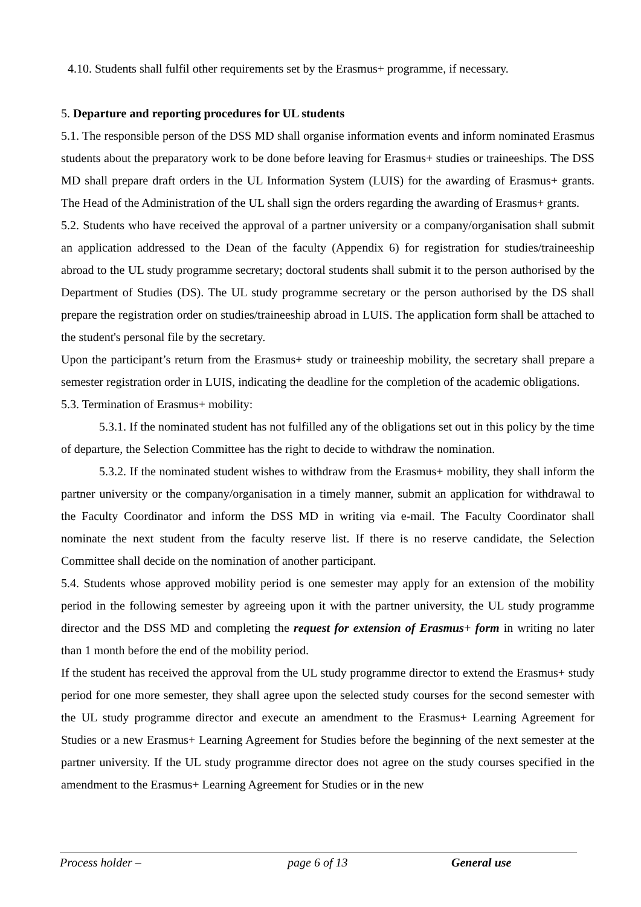4.10. Students shall fulfil other requirements set by the Erasmus+ programme, if necessary.
5. Departure and reporting procedures for UL students
5.1. The responsible person of the DSS MD shall organise information events and inform nominated Erasmus students about the preparatory work to be done before leaving for Erasmus+ studies or traineeships. The DSS MD shall prepare draft orders in the UL Information System (LUIS) for the awarding of Erasmus+ grants. The Head of the Administration of the UL shall sign the orders regarding the awarding of Erasmus+ grants.
5.2. Students who have received the approval of a partner university or a company/organisation shall submit an application addressed to the Dean of the faculty (Appendix 6) for registration for studies/traineeship abroad to the UL study programme secretary; doctoral students shall submit it to the person authorised by the Department of Studies (DS). The UL study programme secretary or the person authorised by the DS shall prepare the registration order on studies/traineeship abroad in LUIS. The application form shall be attached to the student's personal file by the secretary.
Upon the participant’s return from the Erasmus+ study or traineeship mobility, the secretary shall prepare a semester registration order in LUIS, indicating the deadline for the completion of the academic obligations.
5.3. Termination of Erasmus+ mobility:
5.3.1. If the nominated student has not fulfilled any of the obligations set out in this policy by the time of departure, the Selection Committee has the right to decide to withdraw the nomination.
5.3.2. If the nominated student wishes to withdraw from the Erasmus+ mobility, they shall inform the partner university or the company/organisation in a timely manner, submit an application for withdrawal to the Faculty Coordinator and inform the DSS MD in writing via e-mail. The Faculty Coordinator shall nominate the next student from the faculty reserve list. If there is no reserve candidate, the Selection Committee shall decide on the nomination of another participant.
5.4. Students whose approved mobility period is one semester may apply for an extension of the mobility period in the following semester by agreeing upon it with the partner university, the UL study programme director and the DSS MD and completing the request for extension of Erasmus+ form in writing no later than 1 month before the end of the mobility period.
If the student has received the approval from the UL study programme director to extend the Erasmus+ study period for one more semester, they shall agree upon the selected study courses for the second semester with the UL study programme director and execute an amendment to the Erasmus+ Learning Agreement for Studies or a new Erasmus+ Learning Agreement for Studies before the beginning of the next semester at the partner university. If the UL study programme director does not agree on the study courses specified in the amendment to the Erasmus+ Learning Agreement for Studies or in the new
Process holder – page 6 of 13 General use